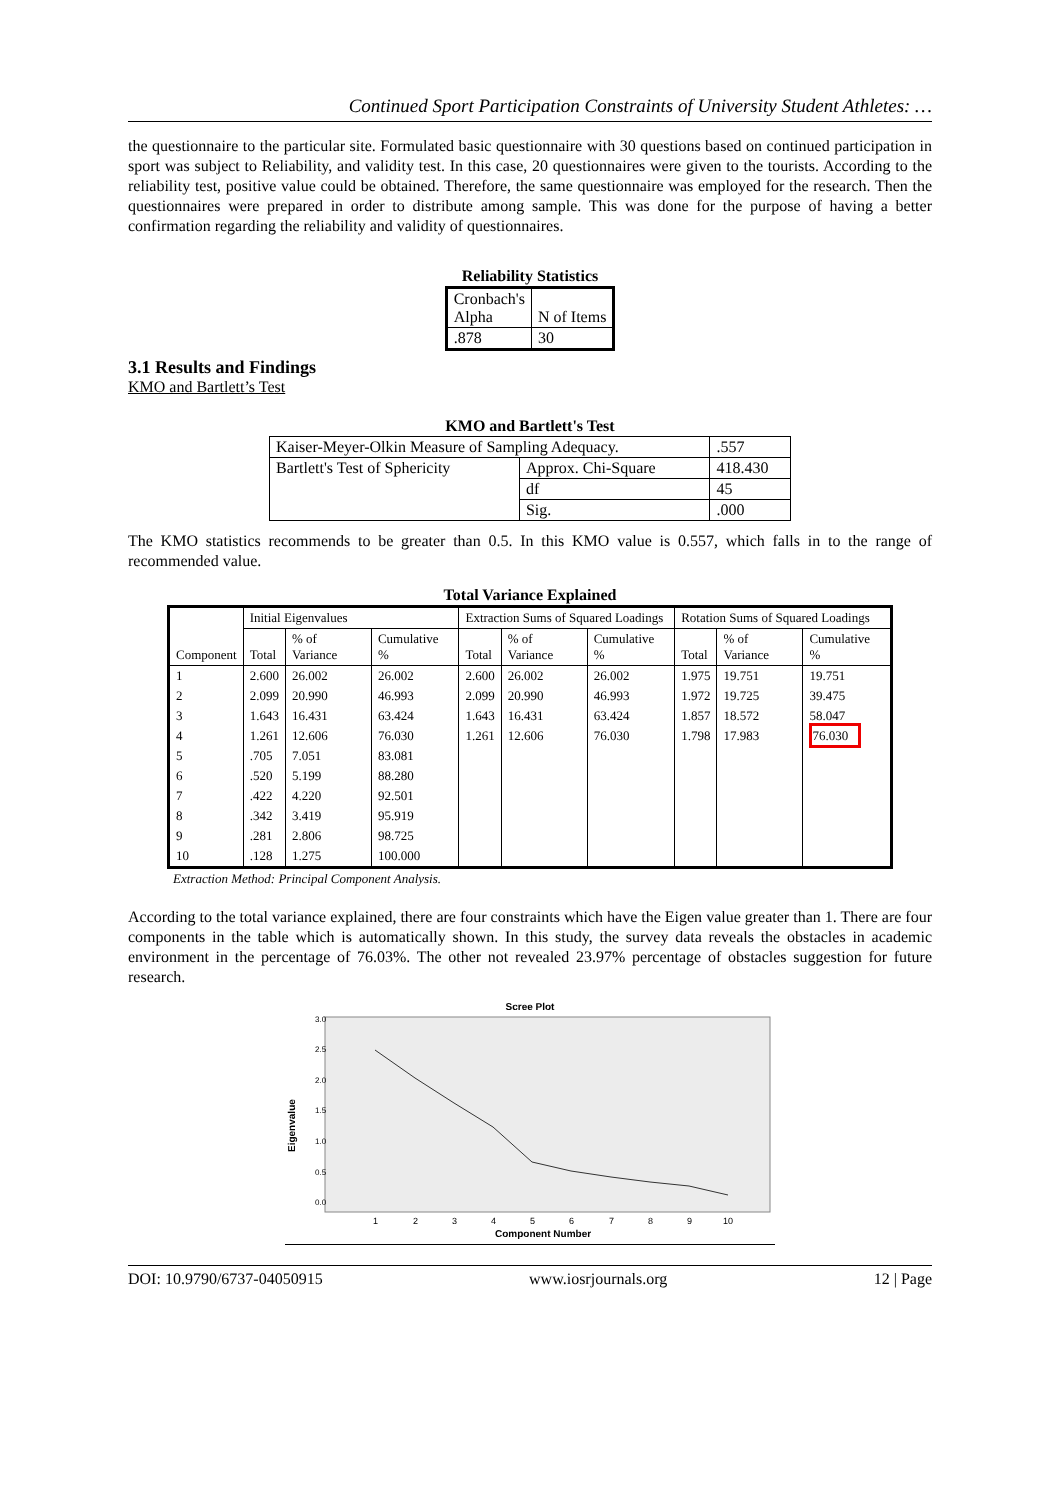Continued Sport Participation Constraints of University Student Athletes: …
the questionnaire to the particular site. Formulated basic questionnaire with 30 questions based on continued participation in sport was subject to Reliability, and validity test. In this case, 20 questionnaires were given to the tourists. According to the reliability test, positive value could be obtained. Therefore, the same questionnaire was employed for the research. Then the questionnaires were prepared in order to distribute among sample. This was done for the purpose of having a better confirmation regarding the reliability and validity of questionnaires.
Reliability Statistics
| Cronbach's Alpha | N of Items |
| .878 | 30 |
3.1 Results and Findings
KMO and Bartlett’s Test
KMO and Bartlett's Test
| Kaiser-Meyer-Olkin Measure of Sampling Adequacy. | | .557 |
| Bartlett's Test of Sphericity | Approx. Chi-Square | 418.430 |
| | df | 45 |
| | Sig. | .000 |
The KMO statistics recommends to be greater than 0.5. In this KMO value is 0.557, which falls in to the range of recommended value.
Total Variance Explained
| Component | Initial Eigenvalues | | | Extraction Sums of Squared Loadings | | | Rotation Sums of Squared Loadings | | |
| | Total | % of Variance | Cumulative % | Total | % of Variance | Cumulative % | Total | % of Variance | Cumulative % |
| 1 | 2.600 | 26.002 | 26.002 | 2.600 | 26.002 | 26.002 | 1.975 | 19.751 | 19.751 |
| 2 | 2.099 | 20.990 | 46.993 | 2.099 | 20.990 | 46.993 | 1.972 | 19.725 | 39.475 |
| 3 | 1.643 | 16.431 | 63.424 | 1.643 | 16.431 | 63.424 | 1.857 | 18.572 | 58.047 |
| 4 | 1.261 | 12.606 | 76.030 | 1.261 | 12.606 | 76.030 | 1.798 | 17.983 | 76.030 |
| 5 | .705 | 7.051 | 83.081 | | | | | | |
| 6 | .520 | 5.199 | 88.280 | | | | | | |
| 7 | .422 | 4.220 | 92.501 | | | | | | |
| 8 | .342 | 3.419 | 95.919 | | | | | | |
| 9 | .281 | 2.806 | 98.725 | | | | | | |
| 10 | .128 | 1.275 | 100.000 | | | | | | |
Extraction Method: Principal Component Analysis.
According to the total variance explained, there are four constraints which have the Eigen value greater than 1. There are four components in the table which is automatically shown. In this study, the survey data reveals the obstacles in academic environment in the percentage of 76.03%. The other not revealed 23.97% percentage of obstacles suggestion for future research.
Scree Plot
Eigenvalue
3.0
2.5
2.0
1.5
1.0
0.5
0.0
1
2
3
4
5
6
7
8
9
10
Component Number
DOI: 10.9790/6737-04050915 www.iosrjournals.org 12 | Page